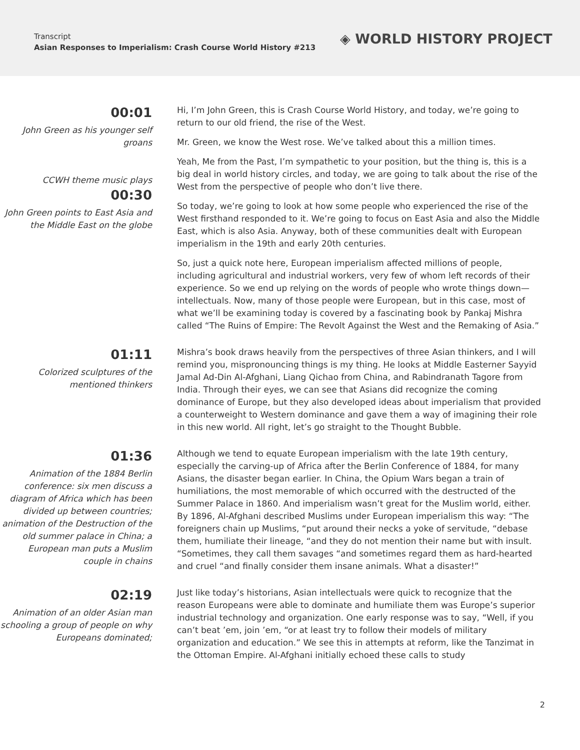Transcript
Asian Responses to Imperialism: Crash Course World History #213
◈ WORLD HISTORY PROJECT
00:01
John Green as his younger self groans
CCWH theme music plays
00:30
John Green points to East Asia and the Middle East on the globe
Hi, I’m John Green, this is Crash Course World History, and today, we’re going to return to our old friend, the rise of the West.
Mr. Green, we know the West rose. We’ve talked about this a million times.
Yeah, Me from the Past, I’m sympathetic to your position, but the thing is, this is a big deal in world history circles, and today, we are going to talk about the rise of the West from the perspective of people who don’t live there.
So today, we’re going to look at how some people who experienced the rise of the West firsthand responded to it. We’re going to focus on East Asia and also the Middle East, which is also Asia. Anyway, both of these communities dealt with European imperialism in the 19th and early 20th centuries.
So, just a quick note here, European imperialism affected millions of people, including agricultural and industrial workers, very few of whom left records of their experience. So we end up relying on the words of people who wrote things down—intellectuals. Now, many of those people were European, but in this case, most of what we’ll be examining today is covered by a fascinating book by Pankaj Mishra called “The Ruins of Empire: The Revolt Against the West and the Remaking of Asia.”
01:11
Colorized sculptures of the mentioned thinkers
Mishra’s book draws heavily from the perspectives of three Asian thinkers, and I will remind you, mispronouncing things is my thing. He looks at Middle Easterner Sayyid Jamal Ad-Din Al-Afghani, Liang Qichao from China, and Rabindranath Tagore from India. Through their eyes, we can see that Asians did recognize the coming dominance of Europe, but they also developed ideas about imperialism that provided a counterweight to Western dominance and gave them a way of imagining their role in this new world. All right, let’s go straight to the Thought Bubble.
01:36
Animation of the 1884 Berlin conference: six men discuss a diagram of Africa which has been divided up between countries; animation of the Destruction of the old summer palace in China; a European man puts a Muslim couple in chains
Although we tend to equate European imperialism with the late 19th century, especially the carving-up of Africa after the Berlin Conference of 1884, for many Asians, the disaster began earlier. In China, the Opium Wars began a train of humiliations, the most memorable of which occurred with the destructed of the Summer Palace in 1860. And imperialism wasn’t great for the Muslim world, either. By 1896, Al-Afghani described Muslims under European imperialism this way: “The foreigners chain up Muslims, “put around their necks a yoke of servitude, “debase them, humiliate their lineage, “and they do not mention their name but with insult. “Sometimes, they call them savages “and sometimes regard them as hard-hearted and cruel “and finally consider them insane animals. What a disaster!”
02:19
Animation of an older Asian man schooling a group of people on why Europeans dominated;
Just like today’s historians, Asian intellectuals were quick to recognize that the reason Europeans were able to dominate and humiliate them was Europe’s superior industrial technology and organization. One early response was to say, “Well, if you can’t beat ’em, join ’em, “or at least try to follow their models of military organization and education.” We see this in attempts at reform, like the Tanzimat in the Ottoman Empire. Al-Afghani initially echoed these calls to study
2